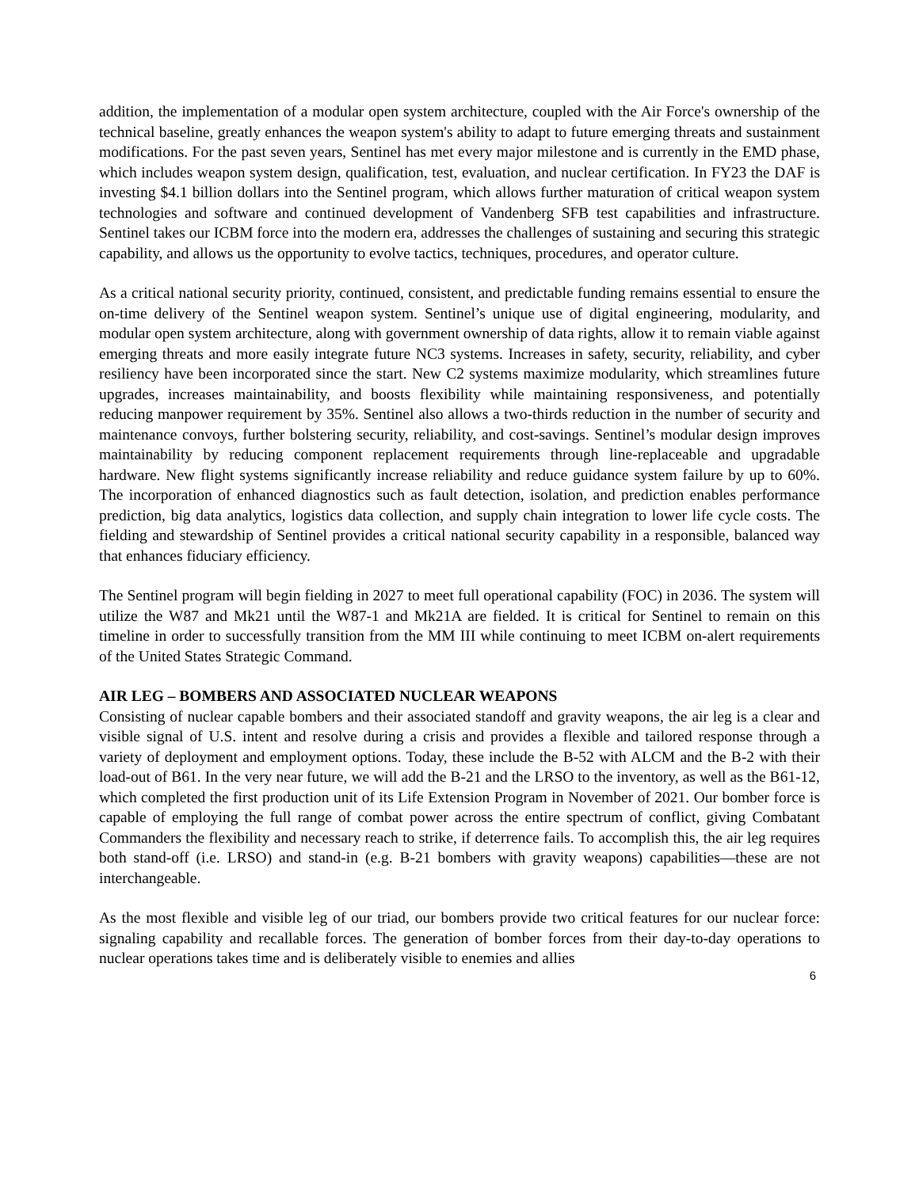addition, the implementation of a modular open system architecture, coupled with the Air Force's ownership of the technical baseline, greatly enhances the weapon system's ability to adapt to future emerging threats and sustainment modifications. For the past seven years, Sentinel has met every major milestone and is currently in the EMD phase, which includes weapon system design, qualification, test, evaluation, and nuclear certification. In FY23 the DAF is investing $4.1 billion dollars into the Sentinel program, which allows further maturation of critical weapon system technologies and software and continued development of Vandenberg SFB test capabilities and infrastructure. Sentinel takes our ICBM force into the modern era, addresses the challenges of sustaining and securing this strategic capability, and allows us the opportunity to evolve tactics, techniques, procedures, and operator culture.
As a critical national security priority, continued, consistent, and predictable funding remains essential to ensure the on-time delivery of the Sentinel weapon system. Sentinel’s unique use of digital engineering, modularity, and modular open system architecture, along with government ownership of data rights, allow it to remain viable against emerging threats and more easily integrate future NC3 systems. Increases in safety, security, reliability, and cyber resiliency have been incorporated since the start. New C2 systems maximize modularity, which streamlines future upgrades, increases maintainability, and boosts flexibility while maintaining responsiveness, and potentially reducing manpower requirement by 35%. Sentinel also allows a two-thirds reduction in the number of security and maintenance convoys, further bolstering security, reliability, and cost-savings. Sentinel’s modular design improves maintainability by reducing component replacement requirements through line-replaceable and upgradable hardware. New flight systems significantly increase reliability and reduce guidance system failure by up to 60%. The incorporation of enhanced diagnostics such as fault detection, isolation, and prediction enables performance prediction, big data analytics, logistics data collection, and supply chain integration to lower life cycle costs. The fielding and stewardship of Sentinel provides a critical national security capability in a responsible, balanced way that enhances fiduciary efficiency.
The Sentinel program will begin fielding in 2027 to meet full operational capability (FOC) in 2036. The system will utilize the W87 and Mk21 until the W87-1 and Mk21A are fielded. It is critical for Sentinel to remain on this timeline in order to successfully transition from the MM III while continuing to meet ICBM on-alert requirements of the United States Strategic Command.
AIR LEG – BOMBERS AND ASSOCIATED NUCLEAR WEAPONS
Consisting of nuclear capable bombers and their associated standoff and gravity weapons, the air leg is a clear and visible signal of U.S. intent and resolve during a crisis and provides a flexible and tailored response through a variety of deployment and employment options. Today, these include the B-52 with ALCM and the B-2 with their load-out of B61. In the very near future, we will add the B-21 and the LRSO to the inventory, as well as the B61-12, which completed the first production unit of its Life Extension Program in November of 2021. Our bomber force is capable of employing the full range of combat power across the entire spectrum of conflict, giving Combatant Commanders the flexibility and necessary reach to strike, if deterrence fails. To accomplish this, the air leg requires both stand-off (i.e. LRSO) and stand-in (e.g. B-21 bombers with gravity weapons) capabilities—these are not interchangeable.
As the most flexible and visible leg of our triad, our bombers provide two critical features for our nuclear force: signaling capability and recallable forces. The generation of bomber forces from their day-to-day operations to nuclear operations takes time and is deliberately visible to enemies and allies
6